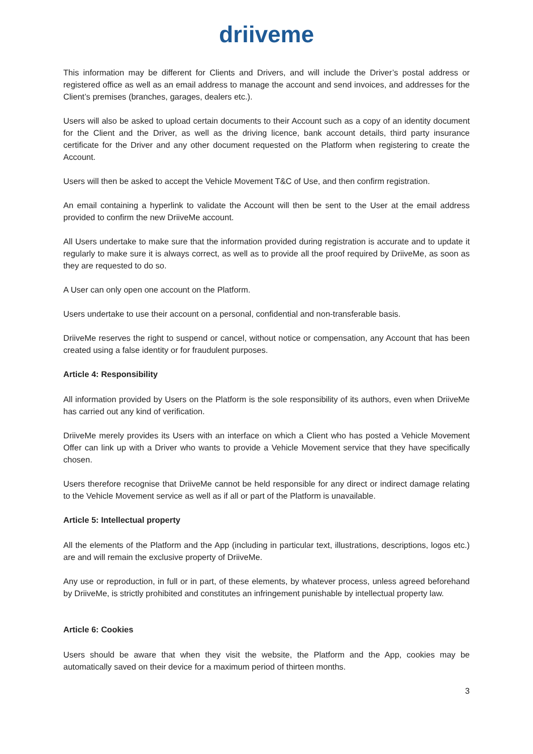driiveme
This information may be different for Clients and Drivers, and will include the Driver’s postal address or registered office as well as an email address to manage the account and send invoices, and addresses for the Client’s premises (branches, garages, dealers etc.).
Users will also be asked to upload certain documents to their Account such as a copy of an identity document for the Client and the Driver, as well as the driving licence, bank account details, third party insurance certificate for the Driver and any other document requested on the Platform when registering to create the Account.
Users will then be asked to accept the Vehicle Movement T&C of Use, and then confirm registration.
An email containing a hyperlink to validate the Account will then be sent to the User at the email address provided to confirm the new DriiveMe account.
All Users undertake to make sure that the information provided during registration is accurate and to update it regularly to make sure it is always correct, as well as to provide all the proof required by DriiveMe, as soon as they are requested to do so.
A User can only open one account on the Platform.
Users undertake to use their account on a personal, confidential and non-transferable basis.
DriiveMe reserves the right to suspend or cancel, without notice or compensation, any Account that has been created using a false identity or for fraudulent purposes.
Article 4: Responsibility
All information provided by Users on the Platform is the sole responsibility of its authors, even when DriiveMe has carried out any kind of verification.
DriiveMe merely provides its Users with an interface on which a Client who has posted a Vehicle Movement Offer can link up with a Driver who wants to provide a Vehicle Movement service that they have specifically chosen.
Users therefore recognise that DriiveMe cannot be held responsible for any direct or indirect damage relating to the Vehicle Movement service as well as if all or part of the Platform is unavailable.
Article 5: Intellectual property
All the elements of the Platform and the App (including in particular text, illustrations, descriptions, logos etc.) are and will remain the exclusive property of DriiveMe.
Any use or reproduction, in full or in part, of these elements, by whatever process, unless agreed beforehand by DriiveMe, is strictly prohibited and constitutes an infringement punishable by intellectual property law.
Article 6: Cookies
Users should be aware that when they visit the website, the Platform and the App, cookies may be automatically saved on their device for a maximum period of thirteen months.
3